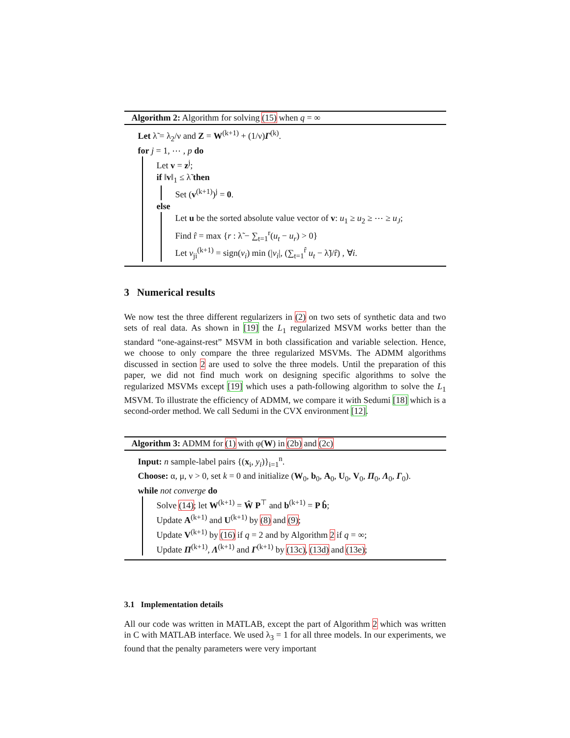Algorithm 2: Algorithm for solving (15) when q = ∞
Let λ̃ = λ<sub>2</sub>/ν and Z = W<sup>(k+1)</sup> + (1/ν)Γ<sup>(k)</sup>.
for j = 1, ⋯ , p do
Let v = z<sup>j</sup>;
if ‖v‖<sub>1</sub> ≤ λ̃ then
Set (v<sup>(k+1)</sup>)<sup>j</sup> = 0.
else
Let u be the sorted absolute value vector of v: u<sub>1</sub> ≥ u<sub>2</sub> ≥ ⋯ ≥ u<sub>J</sub>;
Find r̂ = max {r : λ̃ − ∑<sub>t=1</sub><sup>r</sup>(u<sub>t</sub> − u<sub>r</sub>) > 0}
Let v<sub>ji</sub><sup>(k+1)</sup> = sign(v<sub>i</sub>) min (|v<sub>i</sub>|, (∑<sub>t=1</sub><sup>r̂</sup> u<sub>t</sub> − λ̃)/r̂) , ∀i.
3 Numerical results
We now test the three different regularizers in (2) on two sets of synthetic data and two sets of real data. As shown in [19] the L<sub>1</sub> regularized MSVM works better than the standard “one-against-rest” MSVM in both classification and variable selection. Hence, we choose to only compare the three regularized MSVMs. The ADMM algorithms discussed in section 2 are used to solve the three models. Until the preparation of this paper, we did not find much work on designing specific algorithms to solve the regularized MSVMs except [19] which uses a path-following algorithm to solve the L<sub>1</sub> MSVM. To illustrate the efficiency of ADMM, we compare it with Sedumi [18] which is a second-order method. We call Sedumi in the CVX environment [12].
Algorithm 3: ADMM for (1) with φ(W) in (2b) and (2c)
Input: n sample-label pairs {(x<sub>i</sub>, y<sub>i</sub>)}<sub>i=1</sub><sup>n</sup>.
Choose: α, μ, ν > 0, set k = 0 and initialize (W<sub>0</sub>, b<sub>0</sub>, A<sub>0</sub>, U<sub>0</sub>, V<sub>0</sub>, Π<sub>0</sub>, Λ<sub>0</sub>, Γ<sub>0</sub>).
while not converge do
Solve (14); let W<sup>(k+1)</sup> = Ŵ P<sup>⊤</sup> and b<sup>(k+1)</sup> = P b̂;
Update A<sup>(k+1)</sup> and U<sup>(k+1)</sup> by (8) and (9);
Update V<sup>(k+1)</sup> by (16) if q = 2 and by Algorithm 2 if q = ∞;
Update Π<sup>(k+1)</sup>, Λ<sup>(k+1)</sup> and Γ<sup>(k+1)</sup> by (13c), (13d) and (13e);
3.1 Implementation details
All our code was written in MATLAB, except the part of Algorithm 2 which was written in C with MATLAB interface. We used λ<sub>3</sub> = 1 for all three models. In our experiments, we found that the penalty parameters were very important